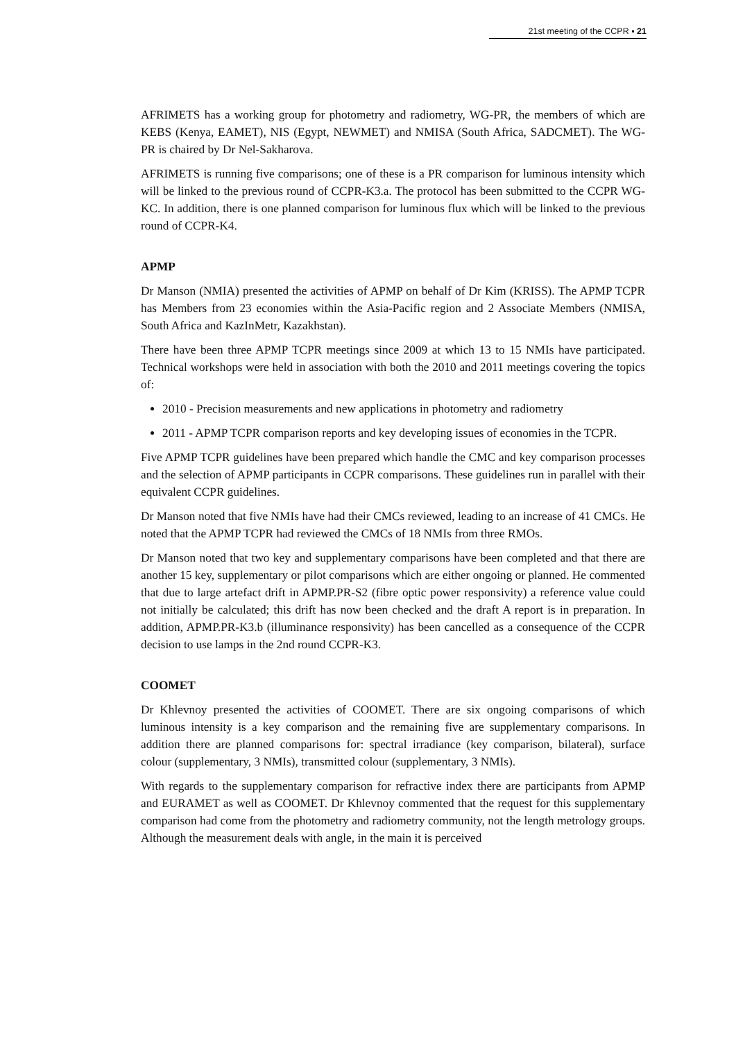21st meeting of the CCPR ▪ 21
AFRIMETS has a working group for photometry and radiometry, WG-PR, the members of which are KEBS (Kenya, EAMET), NIS (Egypt, NEWMET) and NMISA (South Africa, SADCMET). The WG-PR is chaired by Dr Nel-Sakharova.
AFRIMETS is running five comparisons; one of these is a PR comparison for luminous intensity which will be linked to the previous round of CCPR-K3.a. The protocol has been submitted to the CCPR WG-KC. In addition, there is one planned comparison for luminous flux which will be linked to the previous round of CCPR-K4.
APMP
Dr Manson (NMIA) presented the activities of APMP on behalf of Dr Kim (KRISS). The APMP TCPR has Members from 23 economies within the Asia-Pacific region and 2 Associate Members (NMISA, South Africa and KazInMetr, Kazakhstan).
There have been three APMP TCPR meetings since 2009 at which 13 to 15 NMIs have participated. Technical workshops were held in association with both the 2010 and 2011 meetings covering the topics of:
2010 - Precision measurements and new applications in photometry and radiometry
2011 - APMP TCPR comparison reports and key developing issues of economies in the TCPR.
Five APMP TCPR guidelines have been prepared which handle the CMC and key comparison processes and the selection of APMP participants in CCPR comparisons. These guidelines run in parallel with their equivalent CCPR guidelines.
Dr Manson noted that five NMIs have had their CMCs reviewed, leading to an increase of 41 CMCs. He noted that the APMP TCPR had reviewed the CMCs of 18 NMIs from three RMOs.
Dr Manson noted that two key and supplementary comparisons have been completed and that there are another 15 key, supplementary or pilot comparisons which are either ongoing or planned. He commented that due to large artefact drift in APMP.PR-S2 (fibre optic power responsivity) a reference value could not initially be calculated; this drift has now been checked and the draft A report is in preparation. In addition, APMP.PR-K3.b (illuminance responsivity) has been cancelled as a consequence of the CCPR decision to use lamps in the 2nd round CCPR-K3.
COOMET
Dr Khlevnoy presented the activities of COOMET. There are six ongoing comparisons of which luminous intensity is a key comparison and the remaining five are supplementary comparisons. In addition there are planned comparisons for: spectral irradiance (key comparison, bilateral), surface colour (supplementary, 3 NMIs), transmitted colour (supplementary, 3 NMIs).
With regards to the supplementary comparison for refractive index there are participants from APMP and EURAMET as well as COOMET. Dr Khlevnoy commented that the request for this supplementary comparison had come from the photometry and radiometry community, not the length metrology groups. Although the measurement deals with angle, in the main it is perceived